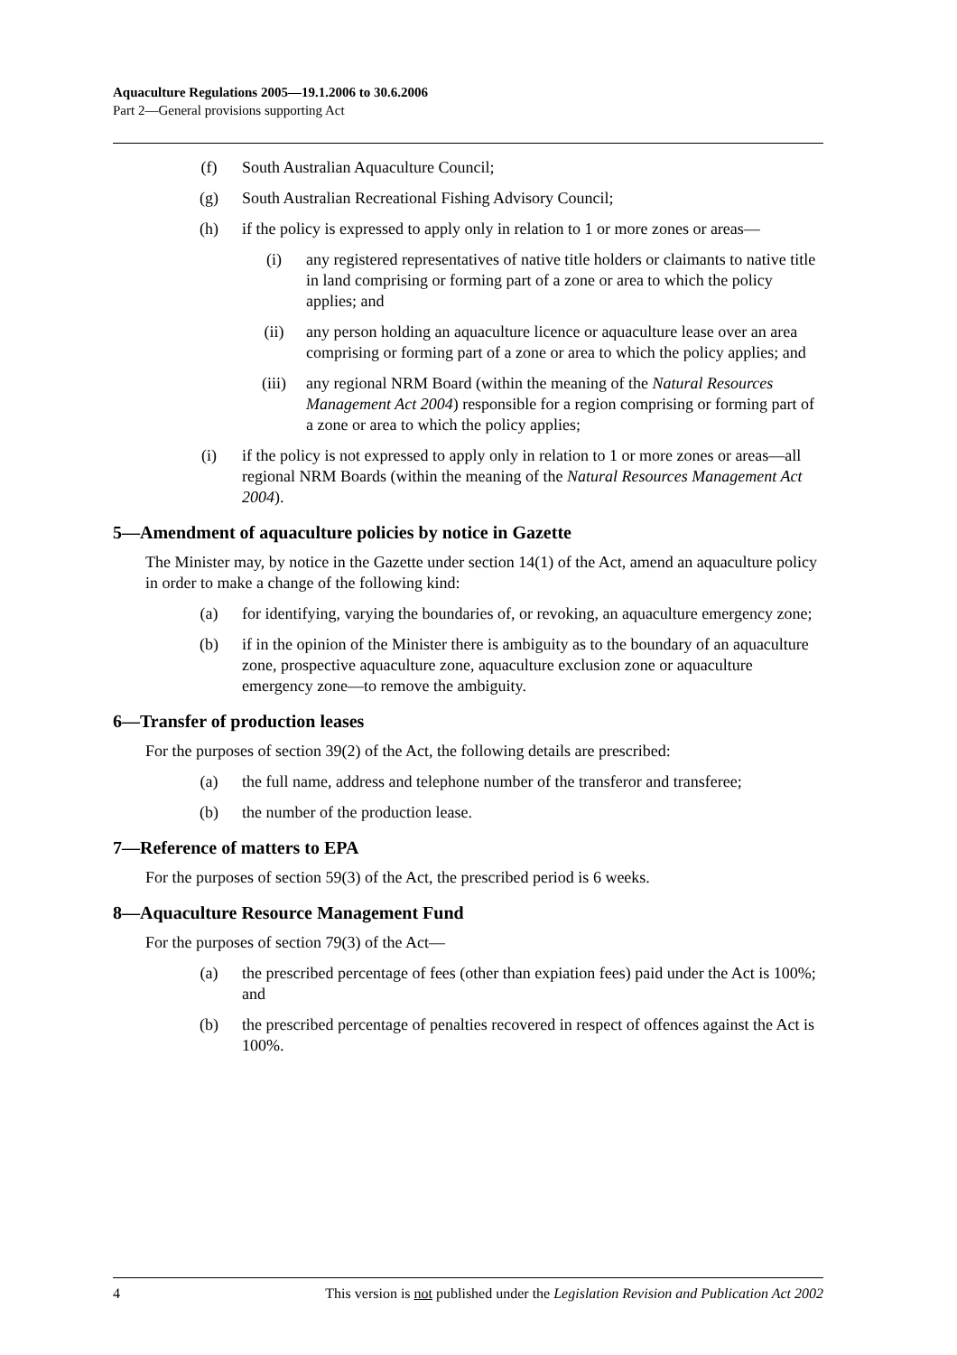Aquaculture Regulations 2005—19.1.2006 to 30.6.2006
Part 2—General provisions supporting Act
(f) South Australian Aquaculture Council;
(g) South Australian Recreational Fishing Advisory Council;
(h) if the policy is expressed to apply only in relation to 1 or more zones or areas—
(i) any registered representatives of native title holders or claimants to native title in land comprising or forming part of a zone or area to which the policy applies; and
(ii) any person holding an aquaculture licence or aquaculture lease over an area comprising or forming part of a zone or area to which the policy applies; and
(iii) any regional NRM Board (within the meaning of the Natural Resources Management Act 2004) responsible for a region comprising or forming part of a zone or area to which the policy applies;
(i) if the policy is not expressed to apply only in relation to 1 or more zones or areas—all regional NRM Boards (within the meaning of the Natural Resources Management Act 2004).
5—Amendment of aquaculture policies by notice in Gazette
The Minister may, by notice in the Gazette under section 14(1) of the Act, amend an aquaculture policy in order to make a change of the following kind:
(a) for identifying, varying the boundaries of, or revoking, an aquaculture emergency zone;
(b) if in the opinion of the Minister there is ambiguity as to the boundary of an aquaculture zone, prospective aquaculture zone, aquaculture exclusion zone or aquaculture emergency zone—to remove the ambiguity.
6—Transfer of production leases
For the purposes of section 39(2) of the Act, the following details are prescribed:
(a) the full name, address and telephone number of the transferor and transferee;
(b) the number of the production lease.
7—Reference of matters to EPA
For the purposes of section 59(3) of the Act, the prescribed period is 6 weeks.
8—Aquaculture Resource Management Fund
For the purposes of section 79(3) of the Act—
(a) the prescribed percentage of fees (other than expiation fees) paid under the Act is 100%; and
(b) the prescribed percentage of penalties recovered in respect of offences against the Act is 100%.
4 This version is not published under the Legislation Revision and Publication Act 2002